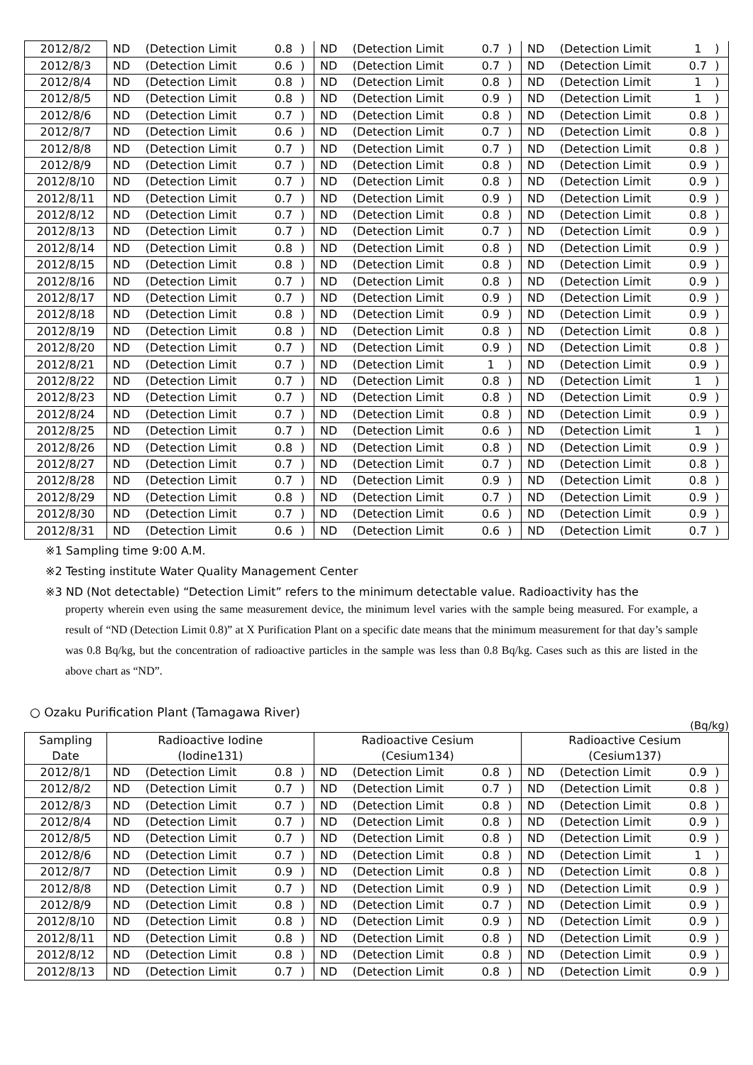| 2012/8/2 | ND | (Detection Limit | 0.8 | ) | ND | (Detection Limit | 0.7 | ) | ND | (Detection Limit | 1 | ) |
| 2012/8/3 | ND | (Detection Limit | 0.6 | ) | ND | (Detection Limit | 0.7 | ) | ND | (Detection Limit | 0.7 | ) |
| 2012/8/4 | ND | (Detection Limit | 0.8 | ) | ND | (Detection Limit | 0.8 | ) | ND | (Detection Limit | 1 | ) |
| 2012/8/5 | ND | (Detection Limit | 0.8 | ) | ND | (Detection Limit | 0.9 | ) | ND | (Detection Limit | 1 | ) |
| 2012/8/6 | ND | (Detection Limit | 0.7 | ) | ND | (Detection Limit | 0.8 | ) | ND | (Detection Limit | 0.8 | ) |
| 2012/8/7 | ND | (Detection Limit | 0.6 | ) | ND | (Detection Limit | 0.7 | ) | ND | (Detection Limit | 0.8 | ) |
| 2012/8/8 | ND | (Detection Limit | 0.7 | ) | ND | (Detection Limit | 0.7 | ) | ND | (Detection Limit | 0.8 | ) |
| 2012/8/9 | ND | (Detection Limit | 0.7 | ) | ND | (Detection Limit | 0.8 | ) | ND | (Detection Limit | 0.9 | ) |
| 2012/8/10 | ND | (Detection Limit | 0.7 | ) | ND | (Detection Limit | 0.8 | ) | ND | (Detection Limit | 0.9 | ) |
| 2012/8/11 | ND | (Detection Limit | 0.7 | ) | ND | (Detection Limit | 0.9 | ) | ND | (Detection Limit | 0.9 | ) |
| 2012/8/12 | ND | (Detection Limit | 0.7 | ) | ND | (Detection Limit | 0.8 | ) | ND | (Detection Limit | 0.8 | ) |
| 2012/8/13 | ND | (Detection Limit | 0.7 | ) | ND | (Detection Limit | 0.7 | ) | ND | (Detection Limit | 0.9 | ) |
| 2012/8/14 | ND | (Detection Limit | 0.8 | ) | ND | (Detection Limit | 0.8 | ) | ND | (Detection Limit | 0.9 | ) |
| 2012/8/15 | ND | (Detection Limit | 0.8 | ) | ND | (Detection Limit | 0.8 | ) | ND | (Detection Limit | 0.9 | ) |
| 2012/8/16 | ND | (Detection Limit | 0.7 | ) | ND | (Detection Limit | 0.8 | ) | ND | (Detection Limit | 0.9 | ) |
| 2012/8/17 | ND | (Detection Limit | 0.7 | ) | ND | (Detection Limit | 0.9 | ) | ND | (Detection Limit | 0.9 | ) |
| 2012/8/18 | ND | (Detection Limit | 0.8 | ) | ND | (Detection Limit | 0.9 | ) | ND | (Detection Limit | 0.9 | ) |
| 2012/8/19 | ND | (Detection Limit | 0.8 | ) | ND | (Detection Limit | 0.8 | ) | ND | (Detection Limit | 0.8 | ) |
| 2012/8/20 | ND | (Detection Limit | 0.7 | ) | ND | (Detection Limit | 0.9 | ) | ND | (Detection Limit | 0.8 | ) |
| 2012/8/21 | ND | (Detection Limit | 0.7 | ) | ND | (Detection Limit | 1 | ) | ND | (Detection Limit | 0.9 | ) |
| 2012/8/22 | ND | (Detection Limit | 0.7 | ) | ND | (Detection Limit | 0.8 | ) | ND | (Detection Limit | 1 | ) |
| 2012/8/23 | ND | (Detection Limit | 0.7 | ) | ND | (Detection Limit | 0.8 | ) | ND | (Detection Limit | 0.9 | ) |
| 2012/8/24 | ND | (Detection Limit | 0.7 | ) | ND | (Detection Limit | 0.8 | ) | ND | (Detection Limit | 0.9 | ) |
| 2012/8/25 | ND | (Detection Limit | 0.7 | ) | ND | (Detection Limit | 0.6 | ) | ND | (Detection Limit | 1 | ) |
| 2012/8/26 | ND | (Detection Limit | 0.8 | ) | ND | (Detection Limit | 0.8 | ) | ND | (Detection Limit | 0.9 | ) |
| 2012/8/27 | ND | (Detection Limit | 0.7 | ) | ND | (Detection Limit | 0.7 | ) | ND | (Detection Limit | 0.8 | ) |
| 2012/8/28 | ND | (Detection Limit | 0.7 | ) | ND | (Detection Limit | 0.9 | ) | ND | (Detection Limit | 0.8 | ) |
| 2012/8/29 | ND | (Detection Limit | 0.8 | ) | ND | (Detection Limit | 0.7 | ) | ND | (Detection Limit | 0.9 | ) |
| 2012/8/30 | ND | (Detection Limit | 0.7 | ) | ND | (Detection Limit | 0.6 | ) | ND | (Detection Limit | 0.9 | ) |
| 2012/8/31 | ND | (Detection Limit | 0.6 | ) | ND | (Detection Limit | 0.6 | ) | ND | (Detection Limit | 0.7 | ) |
※1 Sampling time 9:00 A.M.
※2 Testing institute Water Quality Management Center
※3 ND (Not detectable) “Detection Limit” refers to the minimum detectable value. Radioactivity has the
property wherein even using the same measurement device, the minimum level varies with the sample being measured. For example, a result of “ND (Detection Limit 0.8)” at X Purification Plant on a specific date means that the minimum measurement for that day’s sample was 0.8 Bq/kg, but the concentration of radioactive particles in the sample was less than 0.8 Bq/kg. Cases such as this are listed in the above chart as “ND”.
○ Ozaku Purification Plant (Tamagawa River)
(Bq/kg)
| Sampling Date | Radioactive Iodine (Iodine131) | | | | Radioactive Cesium (Cesium134) | | | | Radioactive Cesium (Cesium137) | | | |
| --- | --- | --- | --- | --- | --- | --- | --- | --- | --- | --- | --- | --- |
| 2012/8/1 | ND | (Detection Limit | 0.8 | ) | ND | (Detection Limit | 0.8 | ) | ND | (Detection Limit | 0.9 | ) |
| 2012/8/2 | ND | (Detection Limit | 0.7 | ) | ND | (Detection Limit | 0.7 | ) | ND | (Detection Limit | 0.8 | ) |
| 2012/8/3 | ND | (Detection Limit | 0.7 | ) | ND | (Detection Limit | 0.8 | ) | ND | (Detection Limit | 0.8 | ) |
| 2012/8/4 | ND | (Detection Limit | 0.7 | ) | ND | (Detection Limit | 0.8 | ) | ND | (Detection Limit | 0.9 | ) |
| 2012/8/5 | ND | (Detection Limit | 0.7 | ) | ND | (Detection Limit | 0.8 | ) | ND | (Detection Limit | 0.9 | ) |
| 2012/8/6 | ND | (Detection Limit | 0.7 | ) | ND | (Detection Limit | 0.8 | ) | ND | (Detection Limit | 1 | ) |
| 2012/8/7 | ND | (Detection Limit | 0.9 | ) | ND | (Detection Limit | 0.8 | ) | ND | (Detection Limit | 0.8 | ) |
| 2012/8/8 | ND | (Detection Limit | 0.7 | ) | ND | (Detection Limit | 0.9 | ) | ND | (Detection Limit | 0.9 | ) |
| 2012/8/9 | ND | (Detection Limit | 0.8 | ) | ND | (Detection Limit | 0.7 | ) | ND | (Detection Limit | 0.9 | ) |
| 2012/8/10 | ND | (Detection Limit | 0.8 | ) | ND | (Detection Limit | 0.9 | ) | ND | (Detection Limit | 0.9 | ) |
| 2012/8/11 | ND | (Detection Limit | 0.8 | ) | ND | (Detection Limit | 0.8 | ) | ND | (Detection Limit | 0.9 | ) |
| 2012/8/12 | ND | (Detection Limit | 0.8 | ) | ND | (Detection Limit | 0.8 | ) | ND | (Detection Limit | 0.9 | ) |
| 2012/8/13 | ND | (Detection Limit | 0.7 | ) | ND | (Detection Limit | 0.8 | ) | ND | (Detection Limit | 0.9 | ) |